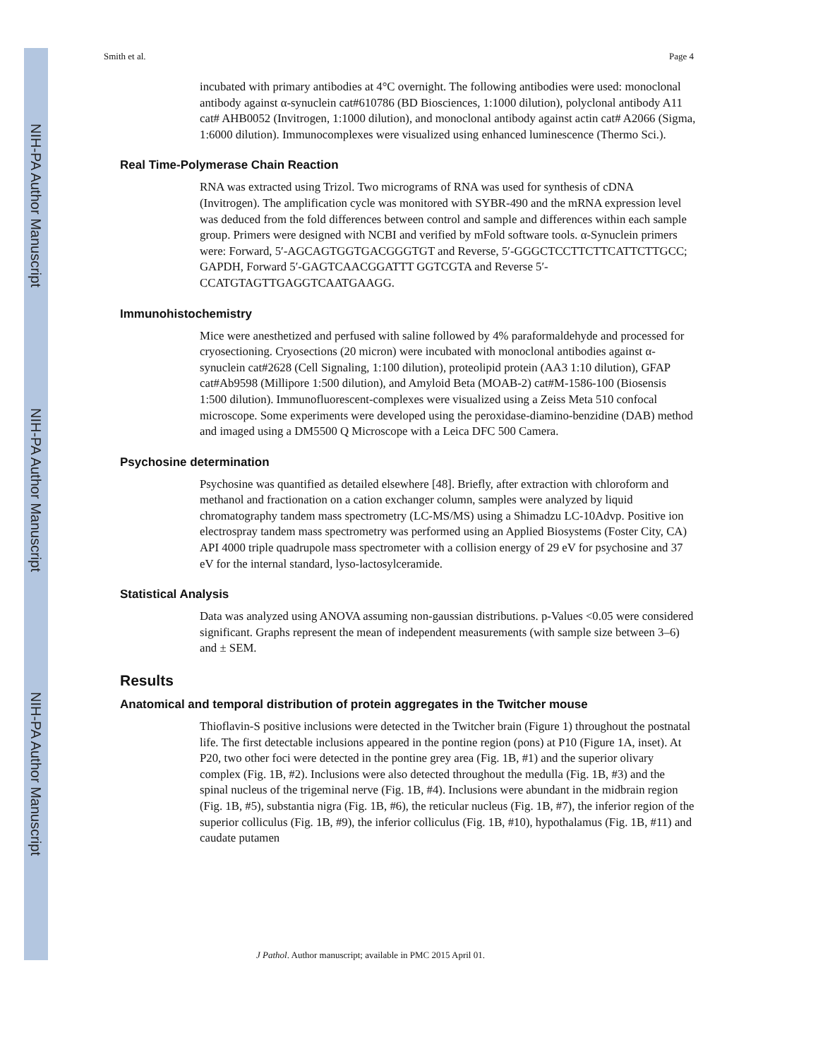NIH-PA Author Manuscript
NIH-PA Author Manuscript
NIH-PA Author Manuscript
Smith et al. Page 4
incubated with primary antibodies at 4°C overnight. The following antibodies were used: monoclonal antibody against α-synuclein cat#610786 (BD Biosciences, 1:1000 dilution), polyclonal antibody A11 cat# AHB0052 (Invitrogen, 1:1000 dilution), and monoclonal antibody against actin cat# A2066 (Sigma, 1:6000 dilution). Immunocomplexes were visualized using enhanced luminescence (Thermo Sci.).
Real Time-Polymerase Chain Reaction
RNA was extracted using Trizol. Two micrograms of RNA was used for synthesis of cDNA (Invitrogen). The amplification cycle was monitored with SYBR-490 and the mRNA expression level was deduced from the fold differences between control and sample and differences within each sample group. Primers were designed with NCBI and verified by mFold software tools. α-Synuclein primers were: Forward, 5′-AGCAGTGGTGACGGGTGT and Reverse, 5′-GGGCTCCTTCTTCATTCTTGCC; GAPDH, Forward 5′-GAGTCAACGGATTT GGTCGTA and Reverse 5′-CCATGTAGTTGAGGTCAATGAAGG.
Immunohistochemistry
Mice were anesthetized and perfused with saline followed by 4% paraformaldehyde and processed for cryosectioning. Cryosections (20 micron) were incubated with monoclonal antibodies against α-synuclein cat#2628 (Cell Signaling, 1:100 dilution), proteolipid protein (AA3 1:10 dilution), GFAP cat#Ab9598 (Millipore 1:500 dilution), and Amyloid Beta (MOAB-2) cat#M-1586-100 (Biosensis 1:500 dilution). Immunofluorescent-complexes were visualized using a Zeiss Meta 510 confocal microscope. Some experiments were developed using the peroxidase-diamino-benzidine (DAB) method and imaged using a DM5500 Q Microscope with a Leica DFC 500 Camera.
Psychosine determination
Psychosine was quantified as detailed elsewhere [48]. Briefly, after extraction with chloroform and methanol and fractionation on a cation exchanger column, samples were analyzed by liquid chromatography tandem mass spectrometry (LC-MS/MS) using a Shimadzu LC-10Advp. Positive ion electrospray tandem mass spectrometry was performed using an Applied Biosystems (Foster City, CA) API 4000 triple quadrupole mass spectrometer with a collision energy of 29 eV for psychosine and 37 eV for the internal standard, lyso-lactosylceramide.
Statistical Analysis
Data was analyzed using ANOVA assuming non-gaussian distributions. p-Values <0.05 were considered significant. Graphs represent the mean of independent measurements (with sample size between 3–6) and ± SEM.
Results
Anatomical and temporal distribution of protein aggregates in the Twitcher mouse
Thioflavin-S positive inclusions were detected in the Twitcher brain (Figure 1) throughout the postnatal life. The first detectable inclusions appeared in the pontine region (pons) at P10 (Figure 1A, inset). At P20, two other foci were detected in the pontine grey area (Fig. 1B, #1) and the superior olivary complex (Fig. 1B, #2). Inclusions were also detected throughout the medulla (Fig. 1B, #3) and the spinal nucleus of the trigeminal nerve (Fig. 1B, #4). Inclusions were abundant in the midbrain region (Fig. 1B, #5), substantia nigra (Fig. 1B, #6), the reticular nucleus (Fig. 1B, #7), the inferior region of the superior colliculus (Fig. 1B, #9), the inferior colliculus (Fig. 1B, #10), hypothalamus (Fig. 1B, #11) and caudate putamen
J Pathol. Author manuscript; available in PMC 2015 April 01.